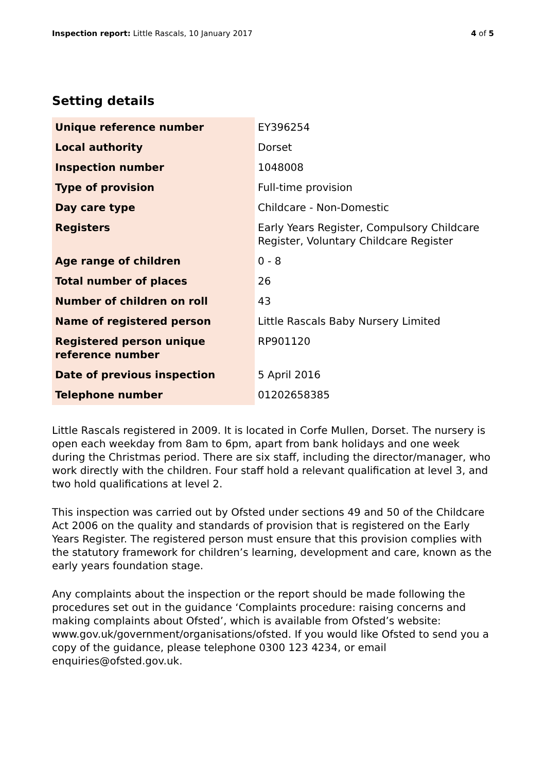Inspection report: Little Rascals, 10 January 2017
4 of 5
Setting details
| Unique reference number | EY396254 |
| Local authority | Dorset |
| Inspection number | 1048008 |
| Type of provision | Full-time provision |
| Day care type | Childcare - Non-Domestic |
| Registers | Early Years Register, Compulsory Childcare Register, Voluntary Childcare Register |
| Age range of children | 0 - 8 |
| Total number of places | 26 |
| Number of children on roll | 43 |
| Name of registered person | Little Rascals Baby Nursery Limited |
| Registered person unique reference number | RP901120 |
| Date of previous inspection | 5 April 2016 |
| Telephone number | 01202658385 |
Little Rascals registered in 2009. It is located in Corfe Mullen, Dorset. The nursery is open each weekday from 8am to 6pm, apart from bank holidays and one week during the Christmas period. There are six staff, including the director/manager, who work directly with the children. Four staff hold a relevant qualification at level 3, and two hold qualifications at level 2.
This inspection was carried out by Ofsted under sections 49 and 50 of the Childcare Act 2006 on the quality and standards of provision that is registered on the Early Years Register. The registered person must ensure that this provision complies with the statutory framework for children’s learning, development and care, known as the early years foundation stage.
Any complaints about the inspection or the report should be made following the procedures set out in the guidance ‘Complaints procedure: raising concerns and making complaints about Ofsted’, which is available from Ofsted’s website: www.gov.uk/government/organisations/ofsted. If you would like Ofsted to send you a copy of the guidance, please telephone 0300 123 4234, or email enquiries@ofsted.gov.uk.